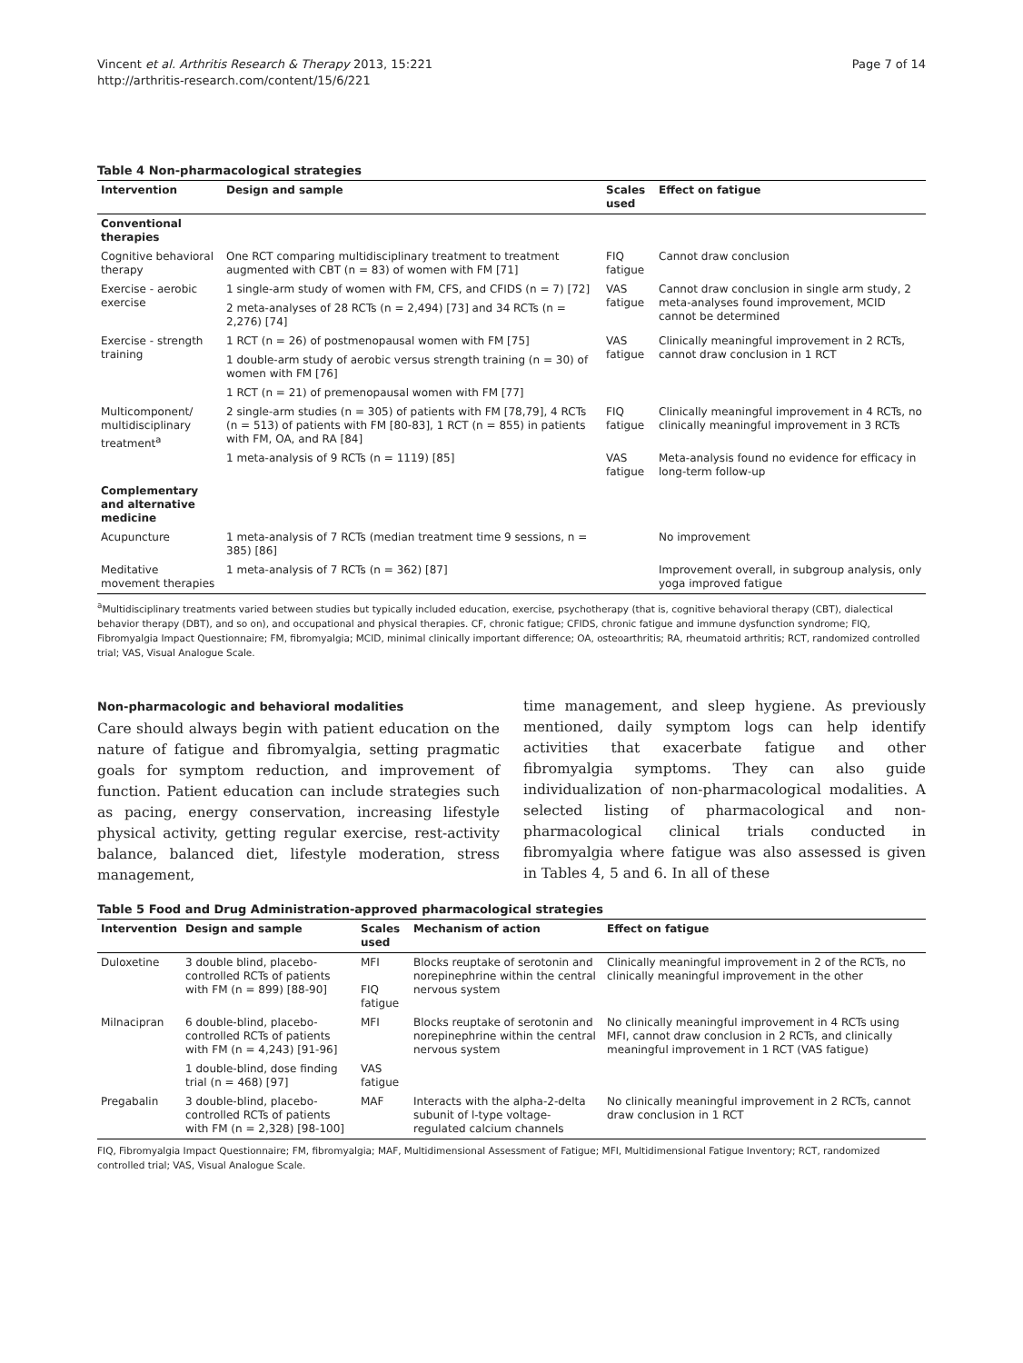Vincent et al. Arthritis Research & Therapy 2013, 15:221
http://arthritis-research.com/content/15/6/221
Page 7 of 14
Table 4 Non-pharmacological strategies
| Intervention | Design and sample | Scales used | Effect on fatigue |
| --- | --- | --- | --- |
| Conventional therapies | | | |
| Cognitive behavioral therapy | One RCT comparing multidisciplinary treatment to treatment augmented with CBT (n = 83) of women with FM [71] | FIQ fatigue | Cannot draw conclusion |
| Exercise - aerobic exercise | 1 single-arm study of women with FM, CFS, and CFIDS (n = 7) [72] | VAS fatigue | Cannot draw conclusion in single arm study, 2 meta-analyses found improvement, MCID cannot be determined |
| | 2 meta-analyses of 28 RCTs (n = 2,494) [73] and 34 RCTs (n = 2,276) [74] | | |
| Exercise - strength training | 1 RCT (n = 26) of postmenopausal women with FM [75] | VAS fatigue | Clinically meaningful improvement in 2 RCTs, cannot draw conclusion in 1 RCT |
| | 1 double-arm study of aerobic versus strength training (n = 30) of women with FM [76] | | |
| | 1 RCT (n = 21) of premenopausal women with FM [77] | | |
| Multicomponent/ multidisciplinary treatment<sup>a</sup> | 2 single-arm studies (n = 305) of patients with FM [78,79], 4 RCTs (n = 513) of patients with FM [80-83], 1 RCT (n = 855) in patients with FM, OA, and RA [84] | FIQ fatigue | Clinically meaningful improvement in 4 RCTs, no clinically meaningful improvement in 3 RCTs |
| | 1 meta-analysis of 9 RCTs (n = 1119) [85] | VAS fatigue | Meta-analysis found no evidence for efficacy in long-term follow-up |
| Complementary and alternative medicine | | | |
| Acupuncture | 1 meta-analysis of 7 RCTs (median treatment time 9 sessions, n = 385) [86] | | No improvement |
| Meditative movement therapies | 1 meta-analysis of 7 RCTs (n = 362) [87] | | Improvement overall, in subgroup analysis, only yoga improved fatigue |
<sup>a</sup> Multidisciplinary treatments varied between studies but typically included education, exercise, psychotherapy (that is, cognitive behavioral therapy (CBT), dialectical behavior therapy (DBT), and so on), and occupational and physical therapies. CF, chronic fatigue; CFIDS, chronic fatigue and immune dysfunction syndrome; FIQ, Fibromyalgia Impact Questionnaire; FM, fibromyalgia; MCID, minimal clinically important difference; OA, osteoarthritis; RA, rheumatoid arthritis; RCT, randomized controlled trial; VAS, Visual Analogue Scale.
Non-pharmacologic and behavioral modalities
Care should always begin with patient education on the nature of fatigue and fibromyalgia, setting pragmatic goals for symptom reduction, and improvement of function. Patient education can include strategies such as pacing, energy conservation, increasing lifestyle physical activity, getting regular exercise, rest-activity balance, balanced diet, lifestyle moderation, stress management,
time management, and sleep hygiene. As previously mentioned, daily symptom logs can help identify activities that exacerbate fatigue and other fibromyalgia symptoms. They can also guide individualization of non-pharmacological modalities. A selected listing of pharmacological and non-pharmacological clinical trials conducted in fibromyalgia where fatigue was also assessed is given in Tables 4, 5 and 6. In all of these
Table 5 Food and Drug Administration-approved pharmacological strategies
| Intervention | Design and sample | Scales used | Mechanism of action | Effect on fatigue |
| --- | --- | --- | --- | --- |
| Duloxetine | 3 double blind, placebo-controlled RCTs of patients with FM (n = 899) [88-90] | MFI FIQ fatigue | Blocks reuptake of serotonin and norepinephrine within the central nervous system | Clinically meaningful improvement in 2 of the RCTs, no clinically meaningful improvement in the other |
| Milnacipran | 6 double-blind, placebo-controlled RCTs of patients with FM (n = 4,243) [91-96] | MFI | Blocks reuptake of serotonin and norepinephrine within the central nervous system | No clinically meaningful improvement in 4 RCTs using MFI, cannot draw conclusion in 2 RCTs, and clinically meaningful improvement in 1 RCT (VAS fatigue) |
| | 1 double-blind, dose finding trial (n = 468) [97] | VAS fatigue | | |
| Pregabalin | 3 double-blind, placebo-controlled RCTs of patients with FM (n = 2,328) [98-100] | MAF | Interacts with the alpha-2-delta subunit of l-type voltage-regulated calcium channels | No clinically meaningful improvement in 2 RCTs, cannot draw conclusion in 1 RCT |
FIQ, Fibromyalgia Impact Questionnaire; FM, fibromyalgia; MAF, Multidimensional Assessment of Fatigue; MFI, Multidimensional Fatigue Inventory; RCT, randomized controlled trial; VAS, Visual Analogue Scale.